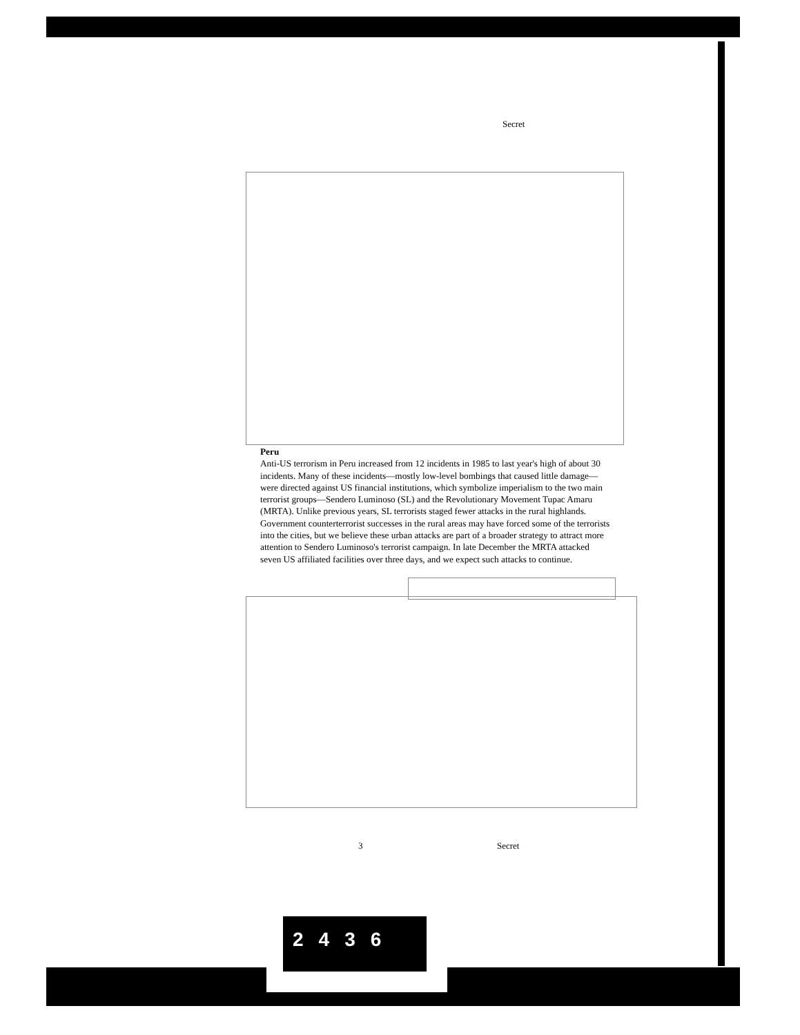Secret
Peru
Anti-US terrorism in Peru increased from 12 incidents in 1985 to last year's high of about 30 incidents. Many of these incidents—mostly low-level bombings that caused little damage—were directed against US financial institutions, which symbolize imperialism to the two main terrorist groups—Sendero Luminoso (SL) and the Revolutionary Movement Tupac Amaru (MRTA). Unlike previous years, SL terrorists staged fewer attacks in the rural highlands. Government counterterrorist successes in the rural areas may have forced some of the terrorists into the cities, but we believe these urban attacks are part of a broader strategy to attract more attention to Sendero Luminoso's terrorist campaign. In late December the MRTA attacked seven US affiliated facilities over three days, and we expect such attacks to continue.
3 Secret
2436